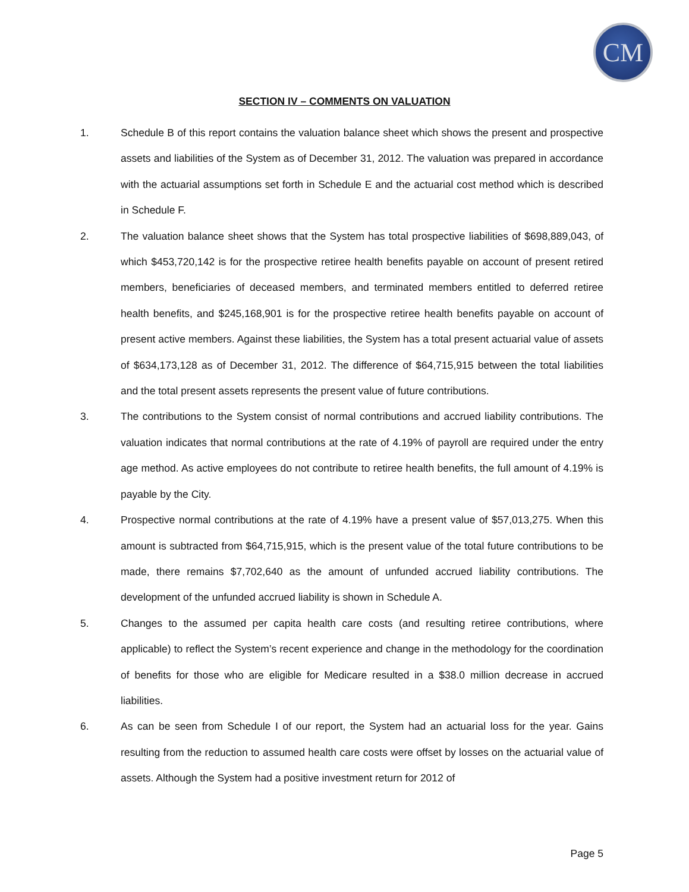CM
SECTION IV – COMMENTS ON VALUATION
1. Schedule B of this report contains the valuation balance sheet which shows the present and prospective assets and liabilities of the System as of December 31, 2012. The valuation was prepared in accordance with the actuarial assumptions set forth in Schedule E and the actuarial cost method which is described in Schedule F.
2. The valuation balance sheet shows that the System has total prospective liabilities of $698,889,043, of which $453,720,142 is for the prospective retiree health benefits payable on account of present retired members, beneficiaries of deceased members, and terminated members entitled to deferred retiree health benefits, and $245,168,901 is for the prospective retiree health benefits payable on account of present active members. Against these liabilities, the System has a total present actuarial value of assets of $634,173,128 as of December 31, 2012. The difference of $64,715,915 between the total liabilities and the total present assets represents the present value of future contributions.
3. The contributions to the System consist of normal contributions and accrued liability contributions. The valuation indicates that normal contributions at the rate of 4.19% of payroll are required under the entry age method. As active employees do not contribute to retiree health benefits, the full amount of 4.19% is payable by the City.
4. Prospective normal contributions at the rate of 4.19% have a present value of $57,013,275. When this amount is subtracted from $64,715,915, which is the present value of the total future contributions to be made, there remains $7,702,640 as the amount of unfunded accrued liability contributions. The development of the unfunded accrued liability is shown in Schedule A.
5. Changes to the assumed per capita health care costs (and resulting retiree contributions, where applicable) to reflect the System’s recent experience and change in the methodology for the coordination of benefits for those who are eligible for Medicare resulted in a $38.0 million decrease in accrued liabilities.
6. As can be seen from Schedule I of our report, the System had an actuarial loss for the year. Gains resulting from the reduction to assumed health care costs were offset by losses on the actuarial value of assets. Although the System had a positive investment return for 2012 of
Page 5